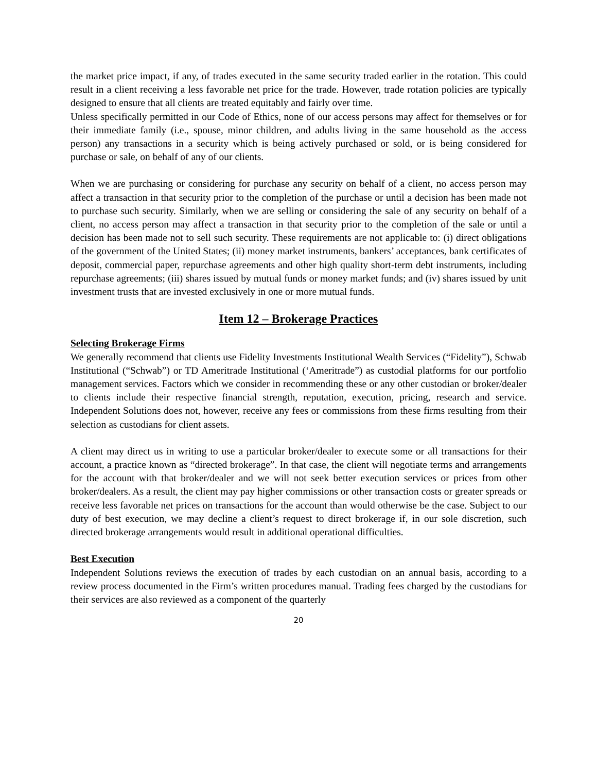the market price impact, if any, of trades executed in the same security traded earlier in the rotation. This could result in a client receiving a less favorable net price for the trade. However, trade rotation policies are typically designed to ensure that all clients are treated equitably and fairly over time.
Unless specifically permitted in our Code of Ethics, none of our access persons may affect for themselves or for their immediate family (i.e., spouse, minor children, and adults living in the same household as the access person) any transactions in a security which is being actively purchased or sold, or is being considered for purchase or sale, on behalf of any of our clients.
When we are purchasing or considering for purchase any security on behalf of a client, no access person may affect a transaction in that security prior to the completion of the purchase or until a decision has been made not to purchase such security. Similarly, when we are selling or considering the sale of any security on behalf of a client, no access person may affect a transaction in that security prior to the completion of the sale or until a decision has been made not to sell such security. These requirements are not applicable to: (i) direct obligations of the government of the United States; (ii) money market instruments, bankers’ acceptances, bank certificates of deposit, commercial paper, repurchase agreements and other high quality short-term debt instruments, including repurchase agreements; (iii) shares issued by mutual funds or money market funds; and (iv) shares issued by unit investment trusts that are invested exclusively in one or more mutual funds.
Item 12 – Brokerage Practices
Selecting Brokerage Firms
We generally recommend that clients use Fidelity Investments Institutional Wealth Services (“Fidelity”), Schwab Institutional (“Schwab”) or TD Ameritrade Institutional (‘Ameritrade”) as custodial platforms for our portfolio management services. Factors which we consider in recommending these or any other custodian or broker/dealer to clients include their respective financial strength, reputation, execution, pricing, research and service. Independent Solutions does not, however, receive any fees or commissions from these firms resulting from their selection as custodians for client assets.
A client may direct us in writing to use a particular broker/dealer to execute some or all transactions for their account, a practice known as “directed brokerage”. In that case, the client will negotiate terms and arrangements for the account with that broker/dealer and we will not seek better execution services or prices from other broker/dealers. As a result, the client may pay higher commissions or other transaction costs or greater spreads or receive less favorable net prices on transactions for the account than would otherwise be the case. Subject to our duty of best execution, we may decline a client’s request to direct brokerage if, in our sole discretion, such directed brokerage arrangements would result in additional operational difficulties.
Best Execution
Independent Solutions reviews the execution of trades by each custodian on an annual basis, according to a review process documented in the Firm’s written procedures manual. Trading fees charged by the custodians for their services are also reviewed as a component of the quarterly
20